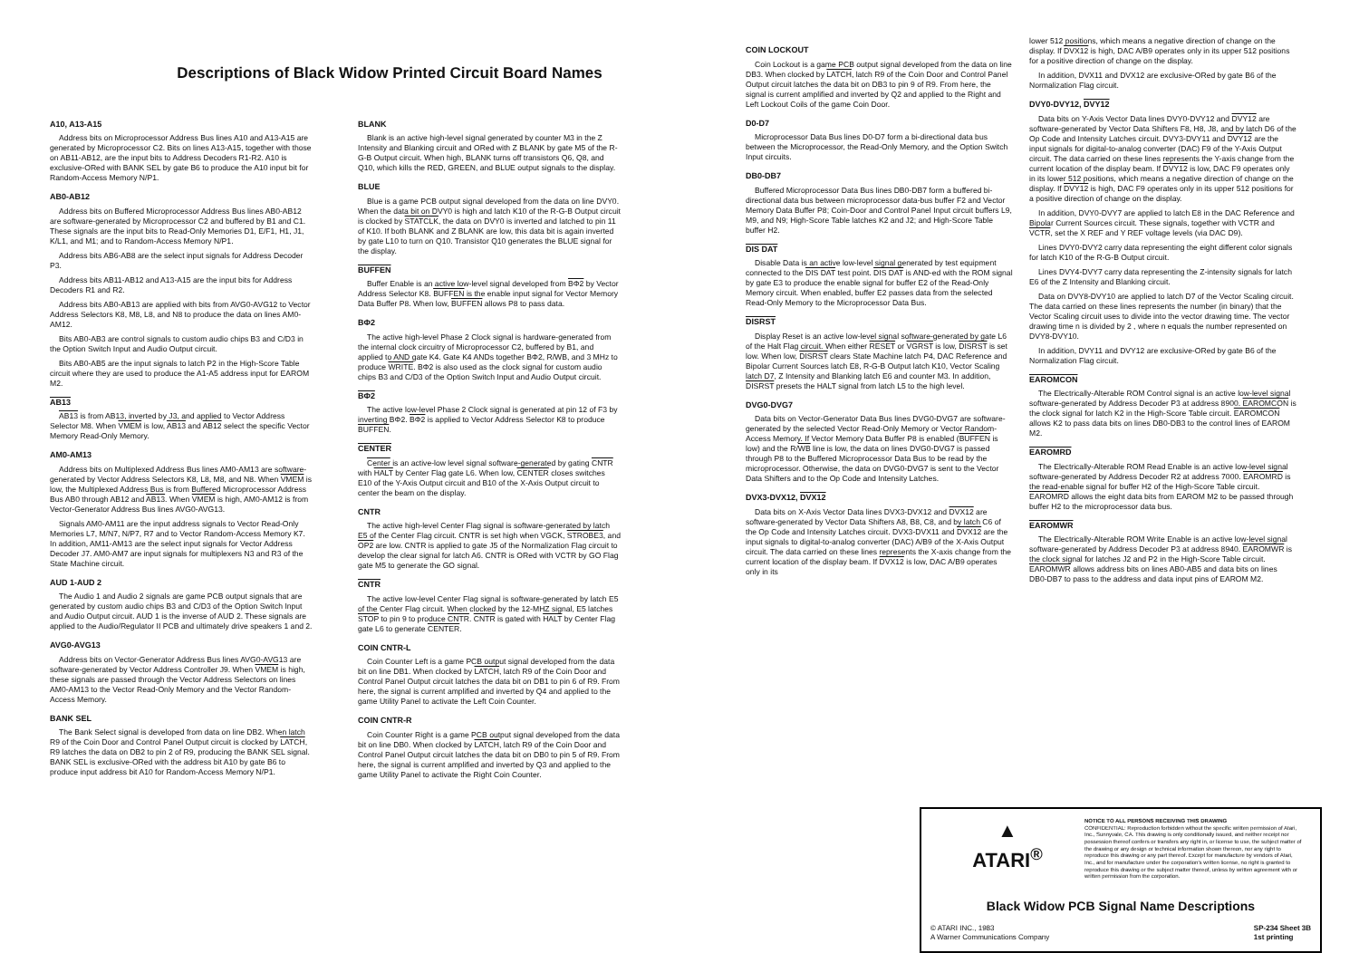Descriptions of Black Widow Printed Circuit Board Names
A10, A13-A15
Address bits on Microprocessor Address Bus lines A10 and A13-A15 are generated by Microprocessor C2. Bits on lines A13-A15, together with those on AB11-AB12, are the input bits to Address Decoders R1-R2. A10 is exclusive-ORed with BANK SEL by gate B6 to produce the A10 input bit for Random-Access Memory N/P1.
AB0-AB12
Address bits on Buffered Microprocessor Address Bus lines AB0-AB12 are software-generated by Microprocessor C2 and buffered by B1 and C1. These signals are the input bits to Read-Only Memories D1, E/F1, H1, J1, K/L1, and M1; and to Random-Access Memory N/P1.
Address bits AB6-AB8 are the select input signals for Address Decoder P3.
Address bits AB11-AB12 and A13-A15 are the input bits for Address Decoders R1 and R2.
Address bits AB0-AB13 are applied with bits from AVG0-AVG12 to Vector Address Selectors K8, M8, L8, and N8 to produce the data on lines AM0-AM12.
Bits AB0-AB3 are control signals to custom audio chips B3 and C/D3 in the Option Switch Input and Audio Output circuit.
Bits AB0-AB5 are the input signals to latch P2 in the High-Score Table circuit where they are used to produce the A1-A5 address input for EAROM M2.
AB13
AB13 is from AB13, inverted by J3, and applied to Vector Address Selector M8. When VMEM is low, AB13 and AB12 select the specific Vector Memory Read-Only Memory.
AM0-AM13
Address bits on Multiplexed Address Bus lines AM0-AM13 are software-generated by Vector Address Selectors K8, L8, M8, and N8. When VMEM is low, the Multiplexed Address Bus is from Buffered Microprocessor Address Bus AB0 through AB12 and AB13. When VMEM is high, AM0-AM12 is from Vector-Generator Address Bus lines AVG0-AVG13.
Signals AM0-AM11 are the input address signals to Vector Read-Only Memories L7, M/N7, N/P7, R7 and to Vector Random-Access Memory K7. In addition, AM11-AM13 are the select input signals for Vector Address Decoder J7. AM0-AM7 are input signals for multiplexers N3 and R3 of the State Machine circuit.
AUD 1-AUD 2
The Audio 1 and Audio 2 signals are game PCB output signals that are generated by custom audio chips B3 and C/D3 of the Option Switch Input and Audio Output circuit. AUD 1 is the inverse of AUD 2. These signals are applied to the Audio/Regulator II PCB and ultimately drive speakers 1 and 2.
AVG0-AVG13
Address bits on Vector-Generator Address Bus lines AVG0-AVG13 are software-generated by Vector Address Controller J9. When VMEM is high, these signals are passed through the Vector Address Selectors on lines AM0-AM13 to the Vector Read-Only Memory and the Vector Random-Access Memory.
BANK SEL
The Bank Select signal is developed from data on line DB2. When latch R9 of the Coin Door and Control Panel Output circuit is clocked by LATCH, R9 latches the data on DB2 to pin 2 of R9, producing the BANK SEL signal. BANK SEL is exclusive-ORed with the address bit A10 by gate B6 to produce input address bit A10 for Random-Access Memory N/P1.
BLANK
Blank is an active high-level signal generated by counter M3 in the Z Intensity and Blanking circuit and ORed with Z BLANK by gate M5 of the R-G-B Output circuit. When high, BLANK turns off transistors Q6, Q8, and Q10, which kills the RED, GREEN, and BLUE output signals to the display.
BLUE
Blue is a game PCB output signal developed from the data on line DVY0. When the data bit on DVY0 is high and latch K10 of the R-G-B Output circuit is clocked by STATCLK, the data on DVY0 is inverted and latched to pin 11 of K10. If both BLANK and Z BLANK are low, this data bit is again inverted by gate L10 to turn on Q10. Transistor Q10 generates the BLUE signal for the display.
BUFFEN
Buffer Enable is an active low-level signal developed from BΦ2 by Vector Address Selector K8. BUFFEN is the enable input signal for Vector Memory Data Buffer P8. When low, BUFFEN allows P8 to pass data.
BΦ2
The active high-level Phase 2 Clock signal is hardware-generated from the internal clock circuitry of Microprocessor C2, buffered by B1, and applied to AND gate K4. Gate K4 ANDs together BΦ2, R/WB, and 3 MHz to produce WRITE. BΦ2 is also used as the clock signal for custom audio chips B3 and C/D3 of the Option Switch Input and Audio Output circuit.
BΦ2
The active low-level Phase 2 Clock signal is generated at pin 12 of F3 by inverting BΦ2. BΦ2 is applied to Vector Address Selector K8 to produce BUFFEN.
CENTER
Center is an active-low level signal software-generated by gating CNTR with HALT by Center Flag gate L6. When low, CENTER closes switches E10 of the Y-Axis Output circuit and B10 of the X-Axis Output circuit to center the beam on the display.
CNTR
The active high-level Center Flag signal is software-generated by latch E5 of the Center Flag circuit. CNTR is set high when VGCK, STROBE3, and OP2 are low. CNTR is applied to gate J5 of the Normalization Flag circuit to develop the clear signal for latch A6. CNTR is ORed with VCTR by GO Flag gate M5 to generate the GO signal.
CNTR
The active low-level Center Flag signal is software-generated by latch E5 of the Center Flag circuit. When clocked by the 12-MHZ signal, E5 latches STOP to pin 9 to produce CNTR. CNTR is gated with HALT by Center Flag gate L6 to generate CENTER.
COIN CNTR-L
Coin Counter Left is a game PCB output signal developed from the data bit on line DB1. When clocked by LATCH, latch R9 of the Coin Door and Control Panel Output circuit latches the data bit on DB1 to pin 6 of R9. From here, the signal is current amplified and inverted by Q4 and applied to the game Utility Panel to activate the Left Coin Counter.
COIN CNTR-R
Coin Counter Right is a game PCB output signal developed from the data bit on line DB0. When clocked by LATCH, latch R9 of the Coin Door and Control Panel Output circuit latches the data bit on DB0 to pin 5 of R9. From here, the signal is current amplified and inverted by Q3 and applied to the game Utility Panel to activate the Right Coin Counter.
COIN LOCKOUT
Coin Lockout is a game PCB output signal developed from the data on line DB3. When clocked by LATCH, latch R9 of the Coin Door and Control Panel Output circuit latches the data bit on DB3 to pin 9 of R9. From here, the signal is current amplified and inverted by Q2 and applied to the Right and Left Lockout Coils of the game Coin Door.
D0-D7
Microprocessor Data Bus lines D0-D7 form a bi-directional data bus between the Microprocessor, the Read-Only Memory, and the Option Switch Input circuits.
DB0-DB7
Buffered Microprocessor Data Bus lines DB0-DB7 form a buffered bi-directional data bus between microprocessor data-bus buffer F2 and Vector Memory Data Buffer P8; Coin-Door and Control Panel Input circuit buffers L9, M9, and N9; High-Score Table latches K2 and J2; and High-Score Table buffer H2.
DIS DAT
Disable Data is an active low-level signal generated by test equipment connected to the DIS DAT test point. DIS DAT is AND-ed with the ROM signal by gate E3 to produce the enable signal for buffer E2 of the Read-Only Memory circuit. When enabled, buffer E2 passes data from the selected Read-Only Memory to the Microprocessor Data Bus.
DISRST
Display Reset is an active low-level signal software-generated by gate L6 of the Halt Flag circuit. When either RESET or VGRST is low, DISRST is set low. When low, DISRST clears State Machine latch P4, DAC Reference and Bipolar Current Sources latch E8, R-G-B Output latch K10, Vector Scaling latch D7, Z Intensity and Blanking latch E6 and counter M3. In addition, DISRST presets the HALT signal from latch L5 to the high level.
DVG0-DVG7
Data bits on Vector-Generator Data Bus lines DVG0-DVG7 are software-generated by the selected Vector Read-Only Memory or Vector Random-Access Memory. If Vector Memory Data Buffer P8 is enabled (BUFFEN is low) and the R/WB line is low, the data on lines DVG0-DVG7 is passed through P8 to the Buffered Microprocessor Data Bus to be read by the microprocessor. Otherwise, the data on DVG0-DVG7 is sent to the Vector Data Shifters and to the Op Code and Intensity Latches.
DVX3-DVX12, DVX12
Data bits on X-Axis Vector Data lines DVX3-DVX12 and DVX12 are software-generated by Vector Data Shifters A8, B8, C8, and by latch C6 of the Op Code and Intensity Latches circuit. DVX3-DVX11 and DVX12 are the input signals to digital-to-analog converter (DAC) A/B9 of the X-Axis Output circuit. The data carried on these lines represents the X-axis change from the current location of the display beam. If DVX12 is low, DAC A/B9 operates only in its
lower 512 positions, which means a negative direction of change on the display. If DVX12 is high, DAC A/B9 operates only in its upper 512 positions for a positive direction of change on the display.
In addition, DVX11 and DVX12 are exclusive-ORed by gate B6 of the Normalization Flag circuit.
DVY0-DVY12, DVY12
Data bits on Y-Axis Vector Data lines DVY0-DVY12 and DVY12 are software-generated by Vector Data Shifters F8, H8, J8, and by latch D6 of the Op Code and Intensity Latches circuit. DVY3-DVY11 and DVY12 are the input signals for digital-to-analog converter (DAC) F9 of the Y-Axis Output circuit. The data carried on these lines represents the Y-axis change from the current location of the display beam. If DVY12 is low, DAC F9 operates only in its lower 512 positions, which means a negative direction of change on the display. If DVY12 is high, DAC F9 operates only in its upper 512 positions for a positive direction of change on the display.
In addition, DVY0-DVY7 are applied to latch E8 in the DAC Reference and Bipolar Current Sources circuit. These signals, together with VCTR and VCTR, set the X REF and Y REF voltage levels (via DAC D9).
Lines DVY0-DVY2 carry data representing the eight different color signals for latch K10 of the R-G-B Output circuit.
Lines DVY4-DVY7 carry data representing the Z-intensity signals for latch E6 of the Z Intensity and Blanking circuit.
Data on DVY8-DVY10 are applied to latch D7 of the Vector Scaling circuit. The data carried on these lines represents the number (in binary) that the Vector Scaling circuit uses to divide into the vector drawing time. The vector drawing time n is divided by 2 , where n equals the number represented on DVY8-DVY10.
In addition, DVY11 and DVY12 are exclusive-ORed by gate B6 of the Normalization Flag circuit.
EAROMCON
The Electrically-Alterable ROM Control signal is an active low-level signal software-generated by Address Decoder P3 at address 8900. EAROMCON is the clock signal for latch K2 in the High-Score Table circuit. EAROMCON allows K2 to pass data bits on lines DB0-DB3 to the control lines of EAROM M2.
EAROMRD
The Electrically-Alterable ROM Read Enable is an active low-level signal software-generated by Address Decoder R2 at address 7000. EAROMRD is the read-enable signal for buffer H2 of the High-Score Table circuit. EAROMRD allows the eight data bits from EAROM M2 to be passed through buffer H2 to the microprocessor data bus.
EAROMWR
The Electrically-Alterable ROM Write Enable is an active low-level signal software-generated by Address Decoder P3 at address 8940. EAROMWR is the clock signal for latches J2 and P2 in the High-Score Table circuit. EAROMWR allows address bits on lines AB0-AB5 and data bits on lines DB0-DB7 to pass to the address and data input pins of EAROM M2.
▲
ATARI<sup>®</sup>
NOTICE TO ALL PERSONS RECEIVING THIS DRAWING
CONFIDENTIAL: Reproduction forbidden without the specific written permission of Atari, Inc., Sunnyvale, CA. This drawing is only conditionally issued, and neither receipt nor possession thereof confers or transfers any right in, or license to use, the subject matter of the drawing or any design or technical information shown thereon, nor any right to reproduce this drawing or any part thereof. Except for manufacture by vendors of Atari, Inc., and for manufacture under the corporation's written license, no right is granted to reproduce this drawing or the subject matter thereof, unless by written agreement with or written permission from the corporation.
Black Widow PCB Signal Name Descriptions
© ATARI INC., 1983
A Warner Communications Company
SP-234 Sheet 3B
1st printing